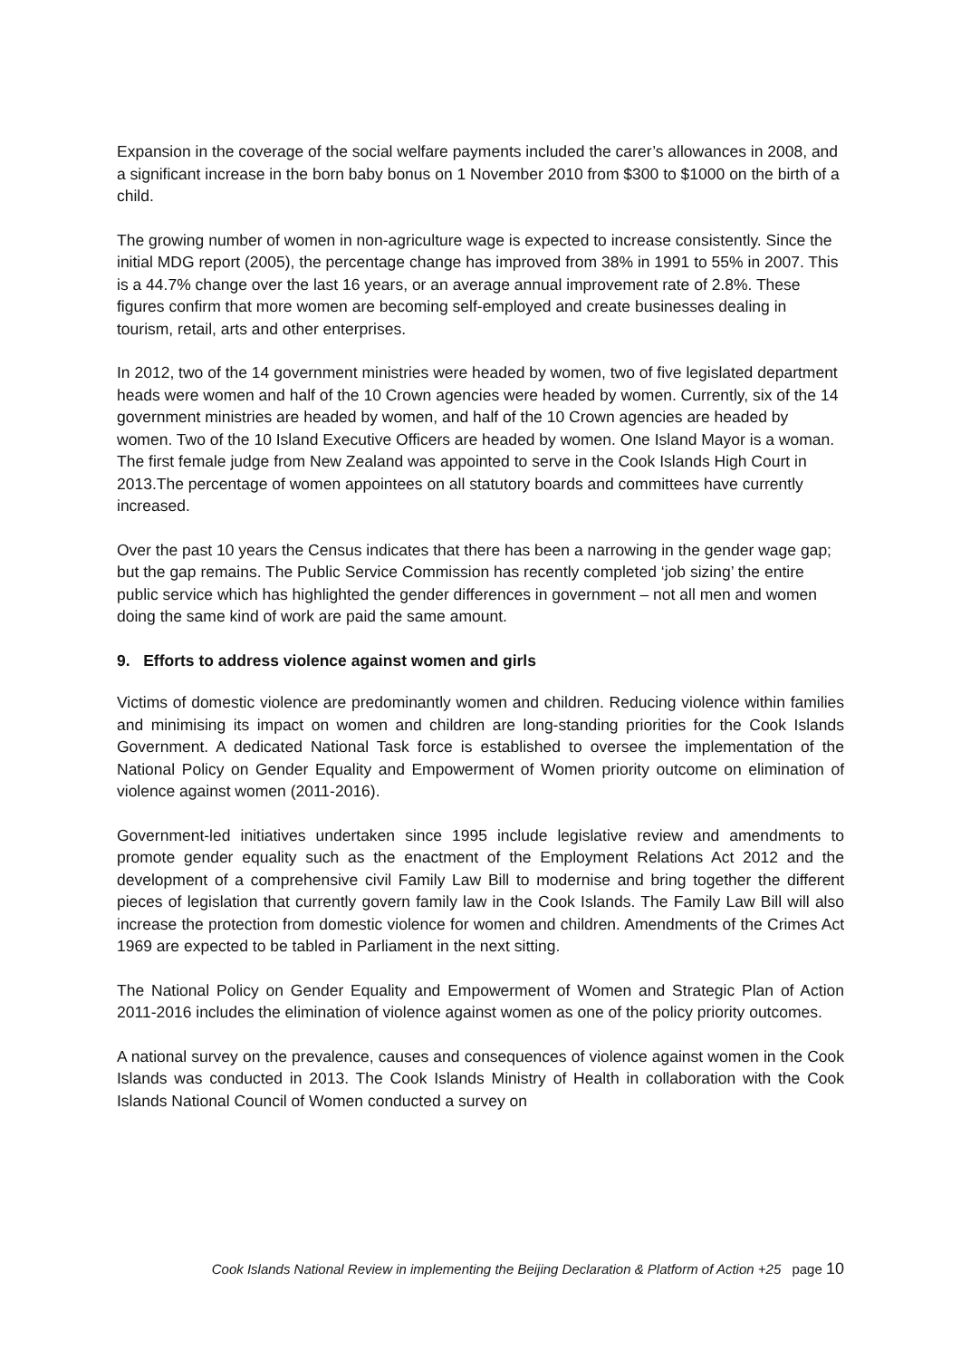Expansion in the coverage of the social welfare payments included the carer’s allowances in 2008, and a significant increase in the born baby bonus on 1 November 2010 from $300 to $1000 on the birth of a child.
The growing number of women in non-agriculture wage is expected to increase consistently. Since the initial MDG report (2005), the percentage change has improved from 38% in 1991 to 55% in 2007. This is a 44.7% change over the last 16 years, or an average annual improvement rate of 2.8%. These figures confirm that more women are becoming self-employed and create businesses dealing in tourism, retail, arts and other enterprises.
In 2012, two of the 14 government ministries were headed by women, two of five legislated department heads were women and half of the 10 Crown agencies were headed by women. Currently, six of the 14 government ministries are headed by women, and half of the 10 Crown agencies are headed by women. Two of the 10 Island Executive Officers are headed by women. One Island Mayor is a woman. The first female judge from New Zealand was appointed to serve in the Cook Islands High Court in 2013.The percentage of women appointees on all statutory boards and committees have currently increased.
Over the past 10 years the Census indicates that there has been a narrowing in the gender wage gap; but the gap remains. The Public Service Commission has recently completed ‘job sizing’ the entire public service which has highlighted the gender differences in government – not all men and women doing the same kind of work are paid the same amount.
9. Efforts to address violence against women and girls
Victims of domestic violence are predominantly women and children. Reducing violence within families and minimising its impact on women and children are long-standing priorities for the Cook Islands Government. A dedicated National Task force is established to oversee the implementation of the National Policy on Gender Equality and Empowerment of Women priority outcome on elimination of violence against women (2011-2016).
Government-led initiatives undertaken since 1995 include legislative review and amendments to promote gender equality such as the enactment of the Employment Relations Act 2012 and the development of a comprehensive civil Family Law Bill to modernise and bring together the different pieces of legislation that currently govern family law in the Cook Islands. The Family Law Bill will also increase the protection from domestic violence for women and children. Amendments of the Crimes Act 1969 are expected to be tabled in Parliament in the next sitting.
The National Policy on Gender Equality and Empowerment of Women and Strategic Plan of Action 2011-2016 includes the elimination of violence against women as one of the policy priority outcomes.
A national survey on the prevalence, causes and consequences of violence against women in the Cook Islands was conducted in 2013. The Cook Islands Ministry of Health in collaboration with the Cook Islands National Council of Women conducted a survey on
Cook Islands National Review in implementing the Beijing Declaration & Platform of Action +25 page 10